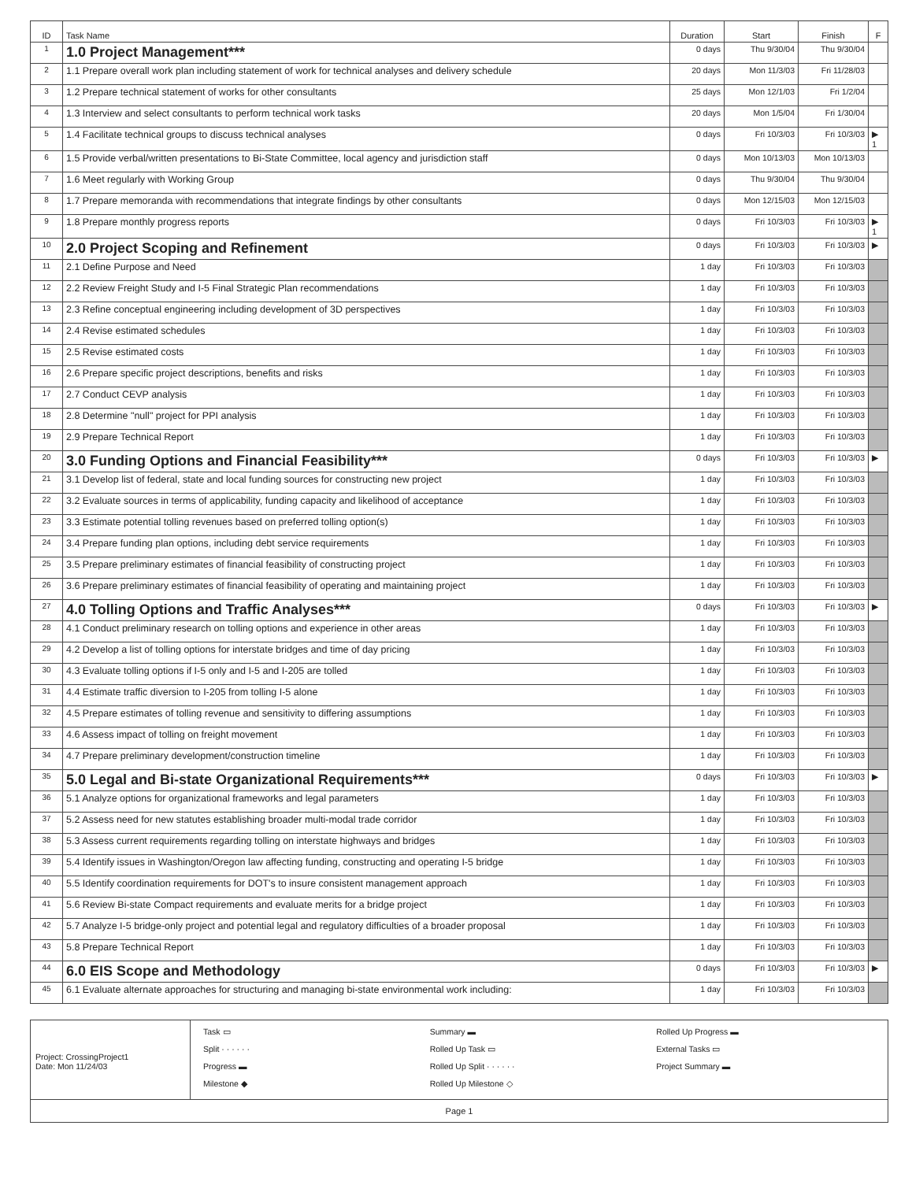| ID | Task Name | Duration | Start | Finish | F |
| --- | --- | --- | --- | --- | --- |
| 1 | 1.0 Project Management*** | 0 days | Thu 9/30/04 | Thu 9/30/04 | |
| 2 | 1.1 Prepare overall work plan including statement of work for technical analyses and delivery schedule | 20 days | Mon 11/3/03 | Fri 11/28/03 | |
| 3 | 1.2 Prepare technical statement of works for other consultants | 25 days | Mon 12/1/03 | Fri 1/2/04 | |
| 4 | 1.3 Interview and select consultants to perform technical work tasks | 20 days | Mon 1/5/04 | Fri 1/30/04 | |
| 5 | 1.4 Facilitate technical groups to discuss technical analyses | 0 days | Fri 10/3/03 | Fri 10/3/03 | ▶ 1 |
| 6 | 1.5 Provide verbal/written presentations to Bi-State Committee, local agency and jurisdiction staff | 0 days | Mon 10/13/03 | Mon 10/13/03 | |
| 7 | 1.6 Meet regularly with Working Group | 0 days | Thu 9/30/04 | Thu 9/30/04 | |
| 8 | 1.7 Prepare memoranda with recommendations that integrate findings by other consultants | 0 days | Mon 12/15/03 | Mon 12/15/03 | |
| 9 | 1.8 Prepare monthly progress reports | 0 days | Fri 10/3/03 | Fri 10/3/03 | ▶ 1 |
| 10 | 2.0 Project Scoping and Refinement | 0 days | Fri 10/3/03 | Fri 10/3/03 | ▶ |
| 11 | 2.1 Define Purpose and Need | 1 day | Fri 10/3/03 | Fri 10/3/03 | |
| 12 | 2.2 Review Freight Study and I-5 Final Strategic Plan recommendations | 1 day | Fri 10/3/03 | Fri 10/3/03 | |
| 13 | 2.3 Refine conceptual engineering including development of 3D perspectives | 1 day | Fri 10/3/03 | Fri 10/3/03 | |
| 14 | 2.4 Revise estimated schedules | 1 day | Fri 10/3/03 | Fri 10/3/03 | |
| 15 | 2.5 Revise estimated costs | 1 day | Fri 10/3/03 | Fri 10/3/03 | |
| 16 | 2.6 Prepare specific project descriptions, benefits and risks | 1 day | Fri 10/3/03 | Fri 10/3/03 | |
| 17 | 2.7 Conduct CEVP analysis | 1 day | Fri 10/3/03 | Fri 10/3/03 | |
| 18 | 2.8 Determine "null" project for PPI analysis | 1 day | Fri 10/3/03 | Fri 10/3/03 | |
| 19 | 2.9 Prepare Technical Report | 1 day | Fri 10/3/03 | Fri 10/3/03 | |
| 20 | 3.0 Funding Options and Financial Feasibility*** | 0 days | Fri 10/3/03 | Fri 10/3/03 | ▶ |
| 21 | 3.1 Develop list of federal, state and local funding sources for constructing new project | 1 day | Fri 10/3/03 | Fri 10/3/03 | |
| 22 | 3.2 Evaluate sources in terms of applicability, funding capacity and likelihood of acceptance | 1 day | Fri 10/3/03 | Fri 10/3/03 | |
| 23 | 3.3 Estimate potential tolling revenues based on preferred tolling option(s) | 1 day | Fri 10/3/03 | Fri 10/3/03 | |
| 24 | 3.4 Prepare funding plan options, including debt service requirements | 1 day | Fri 10/3/03 | Fri 10/3/03 | |
| 25 | 3.5 Prepare preliminary estimates of financial feasibility of constructing project | 1 day | Fri 10/3/03 | Fri 10/3/03 | |
| 26 | 3.6 Prepare preliminary estimates of financial feasibility of operating and maintaining project | 1 day | Fri 10/3/03 | Fri 10/3/03 | |
| 27 | 4.0 Tolling Options and Traffic Analyses*** | 0 days | Fri 10/3/03 | Fri 10/3/03 | ▶ |
| 28 | 4.1 Conduct preliminary research on tolling options and experience in other areas | 1 day | Fri 10/3/03 | Fri 10/3/03 | |
| 29 | 4.2 Develop a list of tolling options for interstate bridges and time of day pricing | 1 day | Fri 10/3/03 | Fri 10/3/03 | |
| 30 | 4.3 Evaluate tolling options if I-5 only and I-5 and I-205 are tolled | 1 day | Fri 10/3/03 | Fri 10/3/03 | |
| 31 | 4.4 Estimate traffic diversion to I-205 from tolling I-5 alone | 1 day | Fri 10/3/03 | Fri 10/3/03 | |
| 32 | 4.5 Prepare estimates of tolling revenue and sensitivity to differing assumptions | 1 day | Fri 10/3/03 | Fri 10/3/03 | |
| 33 | 4.6 Assess impact of tolling on freight movement | 1 day | Fri 10/3/03 | Fri 10/3/03 | |
| 34 | 4.7 Prepare preliminary development/construction timeline | 1 day | Fri 10/3/03 | Fri 10/3/03 | |
| 35 | 5.0 Legal and Bi-state Organizational Requirements*** | 0 days | Fri 10/3/03 | Fri 10/3/03 | ▶ |
| 36 | 5.1 Analyze options for organizational frameworks and legal parameters | 1 day | Fri 10/3/03 | Fri 10/3/03 | |
| 37 | 5.2 Assess need for new statutes establishing broader multi-modal trade corridor | 1 day | Fri 10/3/03 | Fri 10/3/03 | |
| 38 | 5.3 Assess current requirements regarding tolling on interstate highways and bridges | 1 day | Fri 10/3/03 | Fri 10/3/03 | |
| 39 | 5.4 Identify issues in Washington/Oregon law affecting funding, constructing and operating I-5 bridge | 1 day | Fri 10/3/03 | Fri 10/3/03 | |
| 40 | 5.5 Identify coordination requirements for DOT's to insure consistent management approach | 1 day | Fri 10/3/03 | Fri 10/3/03 | |
| 41 | 5.6 Review Bi-state Compact requirements and evaluate merits for a bridge project | 1 day | Fri 10/3/03 | Fri 10/3/03 | |
| 42 | 5.7 Analyze I-5 bridge-only project and potential legal and regulatory difficulties of a broader proposal | 1 day | Fri 10/3/03 | Fri 10/3/03 | |
| 43 | 5.8 Prepare Technical Report | 1 day | Fri 10/3/03 | Fri 10/3/03 | |
| 44 | 6.0 EIS Scope and Methodology | 0 days | Fri 10/3/03 | Fri 10/3/03 | ▶ |
| 45 | 6.1 Evaluate alternate approaches for structuring and managing bi-state environmental work including: | 1 day | Fri 10/3/03 | Fri 10/3/03 | |
Project: CrossingProject1
Date: Mon 11/24/03
Task ▭
Summary ▬
Rolled Up Progress ▬
Split · · · · · ·
Rolled Up Task ▭
External Tasks ▭
Progress ▬
Rolled Up Split · · · · · ·
Project Summary ▬
Milestone ◆
Rolled Up Milestone ◇
Page 1